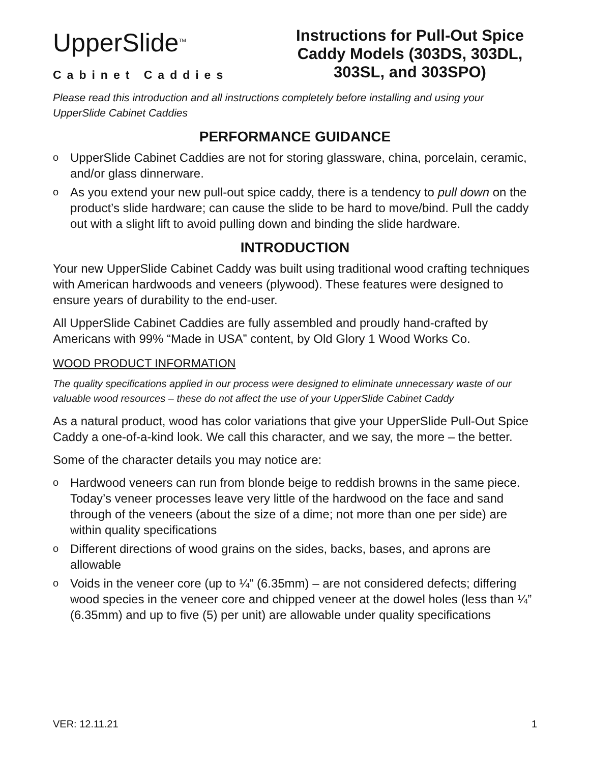UpperSlide<sup>TM</sup>
Cabinet Caddies
Instructions for Pull-Out Spice Caddy Models (303DS, 303DL, 303SL, and 303SPO)
Please read this introduction and all instructions completely before installing and using your UpperSlide Cabinet Caddies
PERFORMANCE GUIDANCE
o UpperSlide Cabinet Caddies are not for storing glassware, china, porcelain, ceramic, and/or glass dinnerware.
o As you extend your new pull-out spice caddy, there is a tendency to pull down on the product’s slide hardware; can cause the slide to be hard to move/bind. Pull the caddy out with a slight lift to avoid pulling down and binding the slide hardware.
INTRODUCTION
Your new UpperSlide Cabinet Caddy was built using traditional wood crafting techniques with American hardwoods and veneers (plywood). These features were designed to ensure years of durability to the end-user.
All UpperSlide Cabinet Caddies are fully assembled and proudly hand-crafted by Americans with 99% “Made in USA” content, by Old Glory 1 Wood Works Co.
WOOD PRODUCT INFORMATION
The quality specifications applied in our process were designed to eliminate unnecessary waste of our valuable wood resources – these do not affect the use of your UpperSlide Cabinet Caddy
As a natural product, wood has color variations that give your UpperSlide Pull-Out Spice Caddy a one-of-a-kind look. We call this character, and we say, the more – the better.
Some of the character details you may notice are:
o Hardwood veneers can run from blonde beige to reddish browns in the same piece. Today’s veneer processes leave very little of the hardwood on the face and sand through of the veneers (about the size of a dime; not more than one per side) are within quality specifications
o Different directions of wood grains on the sides, backs, bases, and aprons are allowable
o Voids in the veneer core (up to ¼” (6.35mm) – are not considered defects; differing wood species in the veneer core and chipped veneer at the dowel holes (less than ¼” (6.35mm) and up to five (5) per unit) are allowable under quality specifications
VER: 12.11.21 1